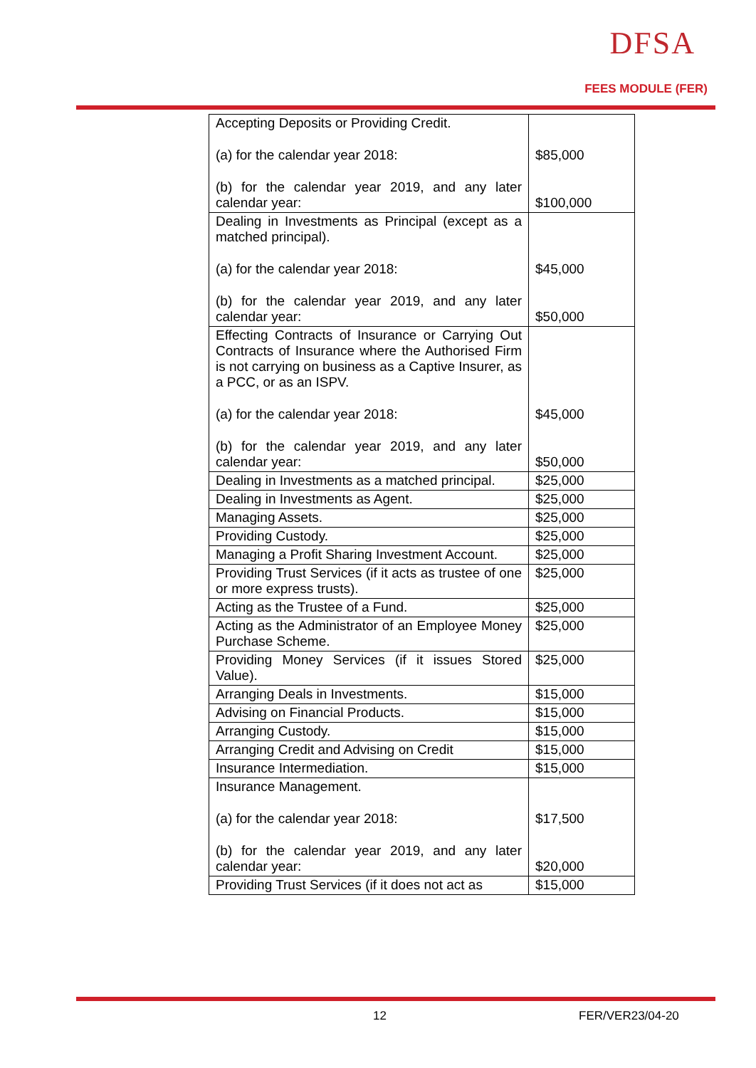DFSA
FEES MODULE (FER)
| Accepting Deposits or Providing Credit. (a) for the calendar year 2018: (b) for the calendar year 2019, and any later calendar year: | $85,000 $100,000 |
| Dealing in Investments as Principal (except as a matched principal). (a) for the calendar year 2018: (b) for the calendar year 2019, and any later calendar year: | $45,000 $50,000 |
| Effecting Contracts of Insurance or Carrying Out Contracts of Insurance where the Authorised Firm is not carrying on business as a Captive Insurer, as a PCC, or as an ISPV. (a) for the calendar year 2018: (b) for the calendar year 2019, and any later calendar year: | $45,000 $50,000 |
| Dealing in Investments as a matched principal. | $25,000 |
| Dealing in Investments as Agent. | $25,000 |
| Managing Assets. | $25,000 |
| Providing Custody. | $25,000 |
| Managing a Profit Sharing Investment Account. | $25,000 |
| Providing Trust Services (if it acts as trustee of one or more express trusts). | $25,000 |
| Acting as the Trustee of a Fund. | $25,000 |
| Acting as the Administrator of an Employee Money Purchase Scheme. | $25,000 |
| Providing Money Services (if it issues Stored Value). | $25,000 |
| Arranging Deals in Investments. | $15,000 |
| Advising on Financial Products. | $15,000 |
| Arranging Custody. | $15,000 |
| Arranging Credit and Advising on Credit | $15,000 |
| Insurance Intermediation. | $15,000 |
| Insurance Management. (a) for the calendar year 2018: (b) for the calendar year 2019, and any later calendar year: | $17,500 $20,000 |
| Providing Trust Services (if it does not act as | $15,000 |
12 FER/VER23/04-20